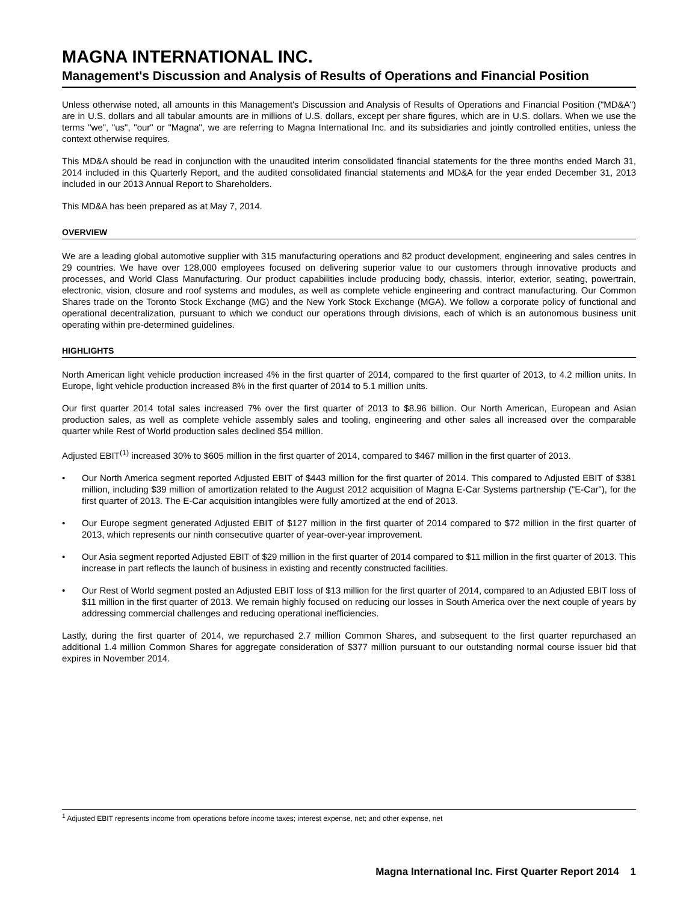MAGNA INTERNATIONAL INC.
Management's Discussion and Analysis of Results of Operations and Financial Position
Unless otherwise noted, all amounts in this Management's Discussion and Analysis of Results of Operations and Financial Position ("MD&A") are in U.S. dollars and all tabular amounts are in millions of U.S. dollars, except per share figures, which are in U.S. dollars. When we use the terms "we", "us", "our" or "Magna", we are referring to Magna International Inc. and its subsidiaries and jointly controlled entities, unless the context otherwise requires.
This MD&A should be read in conjunction with the unaudited interim consolidated financial statements for the three months ended March 31, 2014 included in this Quarterly Report, and the audited consolidated financial statements and MD&A for the year ended December 31, 2013 included in our 2013 Annual Report to Shareholders.
This MD&A has been prepared as at May 7, 2014.
OVERVIEW
We are a leading global automotive supplier with 315 manufacturing operations and 82 product development, engineering and sales centres in 29 countries. We have over 128,000 employees focused on delivering superior value to our customers through innovative products and processes, and World Class Manufacturing. Our product capabilities include producing body, chassis, interior, exterior, seating, powertrain, electronic, vision, closure and roof systems and modules, as well as complete vehicle engineering and contract manufacturing. Our Common Shares trade on the Toronto Stock Exchange (MG) and the New York Stock Exchange (MGA). We follow a corporate policy of functional and operational decentralization, pursuant to which we conduct our operations through divisions, each of which is an autonomous business unit operating within pre-determined guidelines.
HIGHLIGHTS
North American light vehicle production increased 4% in the first quarter of 2014, compared to the first quarter of 2013, to 4.2 million units. In Europe, light vehicle production increased 8% in the first quarter of 2014 to 5.1 million units.
Our first quarter 2014 total sales increased 7% over the first quarter of 2013 to $8.96 billion. Our North American, European and Asian production sales, as well as complete vehicle assembly sales and tooling, engineering and other sales all increased over the comparable quarter while Rest of World production sales declined $54 million.
Adjusted EBIT<sup>(1)</sup> increased 30% to $605 million in the first quarter of 2014, compared to $467 million in the first quarter of 2013.
• Our North America segment reported Adjusted EBIT of $443 million for the first quarter of 2014. This compared to Adjusted EBIT of $381 million, including $39 million of amortization related to the August 2012 acquisition of Magna E-Car Systems partnership ("E-Car"), for the first quarter of 2013. The E-Car acquisition intangibles were fully amortized at the end of 2013.
• Our Europe segment generated Adjusted EBIT of $127 million in the first quarter of 2014 compared to $72 million in the first quarter of 2013, which represents our ninth consecutive quarter of year-over-year improvement.
• Our Asia segment reported Adjusted EBIT of $29 million in the first quarter of 2014 compared to $11 million in the first quarter of 2013. This increase in part reflects the launch of business in existing and recently constructed facilities.
• Our Rest of World segment posted an Adjusted EBIT loss of $13 million for the first quarter of 2014, compared to an Adjusted EBIT loss of $11 million in the first quarter of 2013. We remain highly focused on reducing our losses in South America over the next couple of years by addressing commercial challenges and reducing operational inefficiencies.
Lastly, during the first quarter of 2014, we repurchased 2.7 million Common Shares, and subsequent to the first quarter repurchased an additional 1.4 million Common Shares for aggregate consideration of $377 million pursuant to our outstanding normal course issuer bid that expires in November 2014.
<sup>1</sup> Adjusted EBIT represents income from operations before income taxes; interest expense, net; and other expense, net
Magna International Inc. First Quarter Report 2014 1